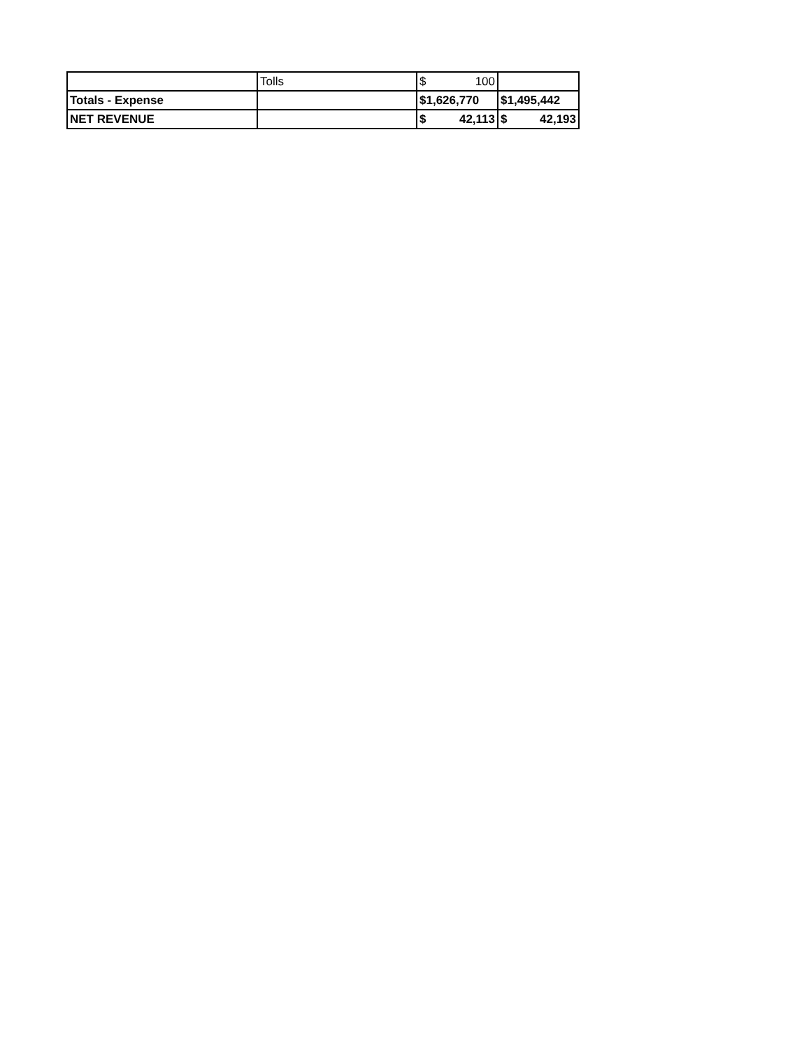| | Tolls | $ 100 | |
| Totals - Expense | | $1,626,770 | $1,495,442 |
| NET REVENUE | | $ 42,113 | $ 42,193 |